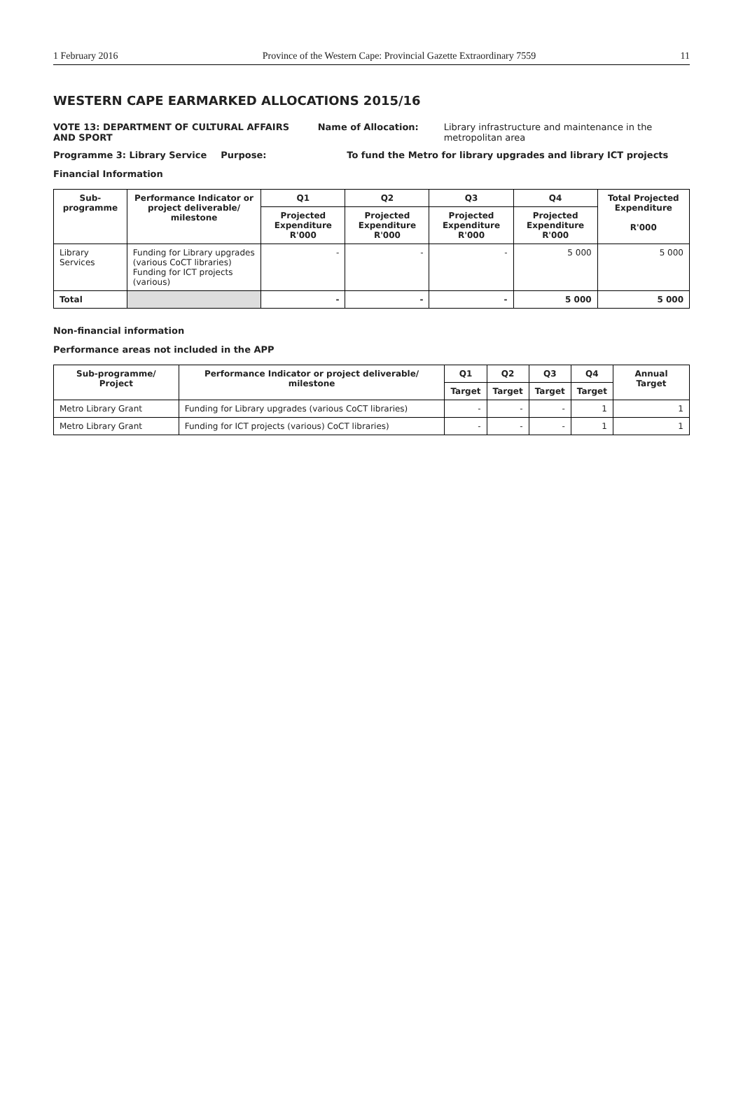1 February 2016 Province of the Western Cape: Provincial Gazette Extraordinary 7559 11
WESTERN CAPE EARMARKED ALLOCATIONS 2015/16
VOTE 13: DEPARTMENT OF CULTURAL AFFAIRS AND SPORT Name of Allocation: Library infrastructure and maintenance in the metropolitan area
Programme 3: Library Service Purpose: To fund the Metro for library upgrades and library ICT projects
Financial Information
| Sub-programme | Performance Indicator or project deliverable/ milestone | Q1 | Q2 | Q3 | Q4 | Total Projected Expenditure R'000 |
| --- | --- | --- | --- | --- | --- | --- |
| | | Projected Expenditure R'000 | Projected Expenditure R'000 | Projected Expenditure R'000 | Projected Expenditure R'000 | |
| Library Services | Funding for Library upgrades (various CoCT libraries) Funding for ICT projects (various) | - | - | - | 5 000 | 5 000 |
| Total | | - | - | - | 5 000 | 5 000 |
Non-financial information
Performance areas not included in the APP
| Sub-programme/ Project | Performance Indicator or project deliverable/ milestone | Q1 | Q2 | Q3 | Q4 | Annual Target |
| --- | --- | --- | --- | --- | --- | --- |
| | | Target | Target | Target | Target | |
| Metro Library Grant | Funding for Library upgrades (various CoCT libraries) | - | - | - | 1 | 1 |
| Metro Library Grant | Funding for ICT projects (various) CoCT libraries) | - | - | - | 1 | 1 |